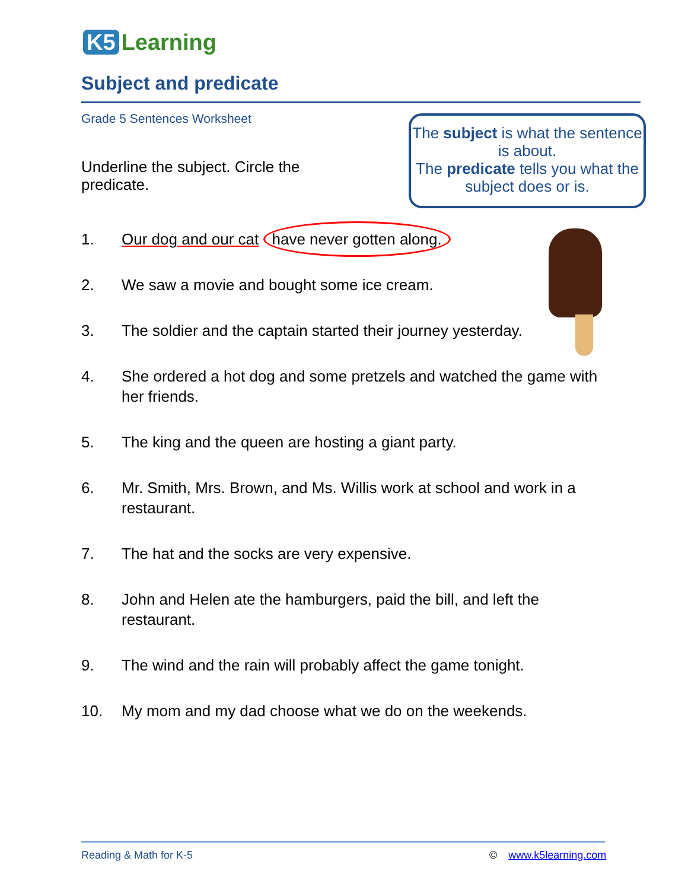K5 Learning
Subject and predicate
Grade 5 Sentences Worksheet
Underline the subject. Circle the predicate.
The subject is what the sentence is about.
The predicate tells you what the subject does or is.
1. Our dog and our cat have never gotten along.
2. We saw a movie and bought some ice cream.
3. The soldier and the captain started their journey yesterday.
4. She ordered a hot dog and some pretzels and watched the game with her friends.
5. The king and the queen are hosting a giant party.
6. Mr. Smith, Mrs. Brown, and Ms. Willis work at school and work in a restaurant.
7. The hat and the socks are very expensive.
8. John and Helen ate the hamburgers, paid the bill, and left the restaurant.
9. The wind and the rain will probably affect the game tonight.
10. My mom and my dad choose what we do on the weekends.
Reading & Math for K-5 © www.k5learning.com